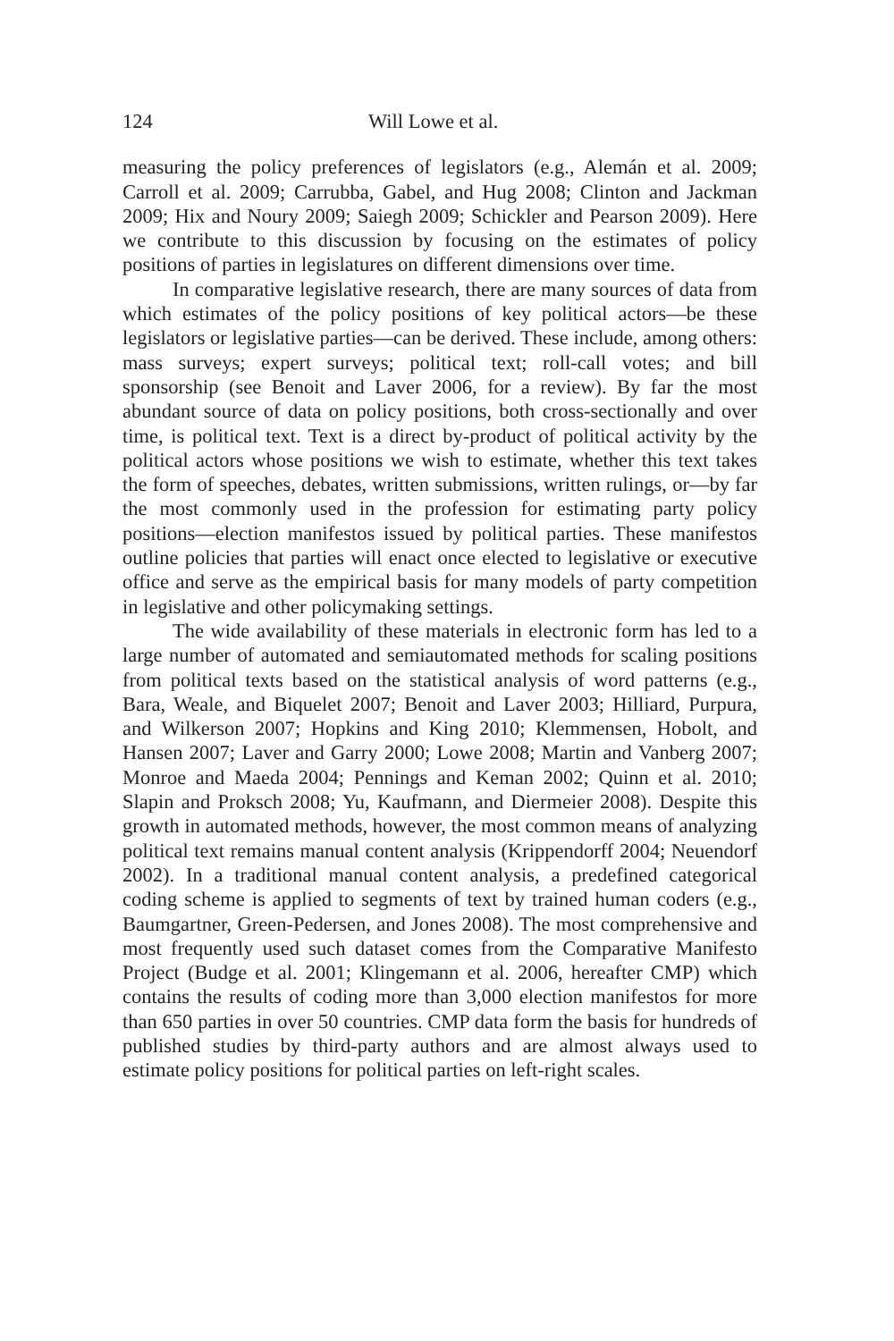124 Will Lowe et al.
measuring the policy preferences of legislators (e.g., Alemán et al. 2009; Carroll et al. 2009; Carrubba, Gabel, and Hug 2008; Clinton and Jackman 2009; Hix and Noury 2009; Saiegh 2009; Schickler and Pearson 2009). Here we contribute to this discussion by focusing on the estimates of policy positions of parties in legislatures on different dimensions over time.
In comparative legislative research, there are many sources of data from which estimates of the policy positions of key political actors—be these legislators or legislative parties—can be derived. These include, among others: mass surveys; expert surveys; political text; roll-call votes; and bill sponsorship (see Benoit and Laver 2006, for a review). By far the most abundant source of data on policy positions, both cross-sectionally and over time, is political text. Text is a direct by-product of political activity by the political actors whose positions we wish to estimate, whether this text takes the form of speeches, debates, written submissions, written rulings, or—by far the most commonly used in the profession for estimating party policy positions—election manifestos issued by political parties. These manifestos outline policies that parties will enact once elected to legislative or executive office and serve as the empirical basis for many models of party competition in legislative and other policymaking settings.
The wide availability of these materials in electronic form has led to a large number of automated and semiautomated methods for scaling positions from political texts based on the statistical analysis of word patterns (e.g., Bara, Weale, and Biquelet 2007; Benoit and Laver 2003; Hilliard, Purpura, and Wilkerson 2007; Hopkins and King 2010; Klemmensen, Hobolt, and Hansen 2007; Laver and Garry 2000; Lowe 2008; Martin and Vanberg 2007; Monroe and Maeda 2004; Pennings and Keman 2002; Quinn et al. 2010; Slapin and Proksch 2008; Yu, Kaufmann, and Diermeier 2008). Despite this growth in automated methods, however, the most common means of analyzing political text remains manual content analysis (Krippendorff 2004; Neuendorf 2002). In a traditional manual content analysis, a predefined categorical coding scheme is applied to segments of text by trained human coders (e.g., Baumgartner, Green-Pedersen, and Jones 2008). The most comprehensive and most frequently used such dataset comes from the Comparative Manifesto Project (Budge et al. 2001; Klingemann et al. 2006, hereafter CMP) which contains the results of coding more than 3,000 election manifestos for more than 650 parties in over 50 countries. CMP data form the basis for hundreds of published studies by third-party authors and are almost always used to estimate policy positions for political parties on left-right scales.